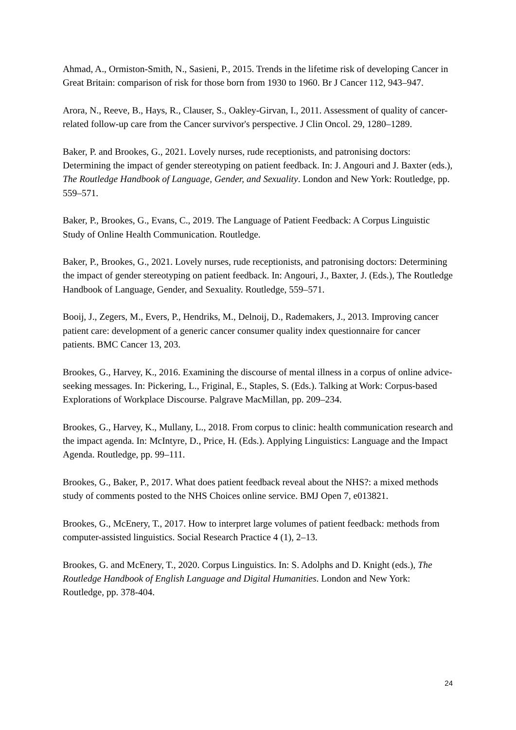Ahmad, A., Ormiston-Smith, N., Sasieni, P., 2015. Trends in the lifetime risk of developing Cancer in Great Britain: comparison of risk for those born from 1930 to 1960. Br J Cancer 112, 943–947.
Arora, N., Reeve, B., Hays, R., Clauser, S., Oakley-Girvan, I., 2011. Assessment of quality of cancer-related follow-up care from the Cancer survivor's perspective. J Clin Oncol. 29, 1280–1289.
Baker, P. and Brookes, G., 2021. Lovely nurses, rude receptionists, and patronising doctors: Determining the impact of gender stereotyping on patient feedback. In: J. Angouri and J. Baxter (eds.), The Routledge Handbook of Language, Gender, and Sexuality. London and New York: Routledge, pp. 559–571.
Baker, P., Brookes, G., Evans, C., 2019. The Language of Patient Feedback: A Corpus Linguistic Study of Online Health Communication. Routledge.
Baker, P., Brookes, G., 2021. Lovely nurses, rude receptionists, and patronising doctors: Determining the impact of gender stereotyping on patient feedback. In: Angouri, J., Baxter, J. (Eds.), The Routledge Handbook of Language, Gender, and Sexuality. Routledge, 559–571.
Booij, J., Zegers, M., Evers, P., Hendriks, M., Delnoij, D., Rademakers, J., 2013. Improving cancer patient care: development of a generic cancer consumer quality index questionnaire for cancer patients. BMC Cancer 13, 203.
Brookes, G., Harvey, K., 2016. Examining the discourse of mental illness in a corpus of online advice-seeking messages. In: Pickering, L., Friginal, E., Staples, S. (Eds.). Talking at Work: Corpus-based Explorations of Workplace Discourse. Palgrave MacMillan, pp. 209–234.
Brookes, G., Harvey, K., Mullany, L., 2018. From corpus to clinic: health communication research and the impact agenda. In: McIntyre, D., Price, H. (Eds.). Applying Linguistics: Language and the Impact Agenda. Routledge, pp. 99–111.
Brookes, G., Baker, P., 2017. What does patient feedback reveal about the NHS?: a mixed methods study of comments posted to the NHS Choices online service. BMJ Open 7, e013821.
Brookes, G., McEnery, T., 2017. How to interpret large volumes of patient feedback: methods from computer-assisted linguistics. Social Research Practice 4 (1), 2–13.
Brookes, G. and McEnery, T., 2020. Corpus Linguistics. In: S. Adolphs and D. Knight (eds.), The Routledge Handbook of English Language and Digital Humanities. London and New York: Routledge, pp. 378-404.
24